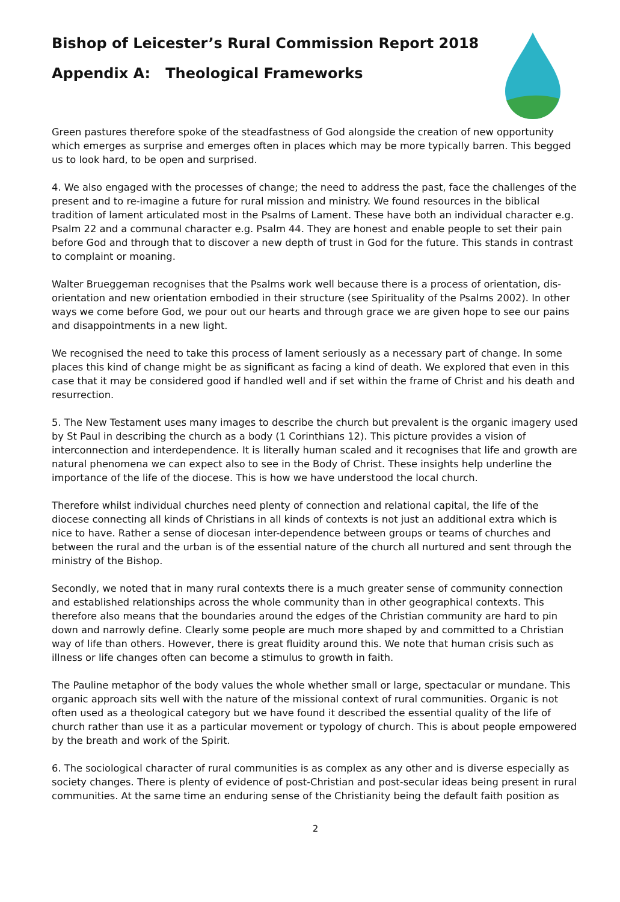Bishop of Leicester’s Rural Commission Report 2018
Appendix A: Theological Frameworks
Green pastures therefore spoke of the steadfastness of God alongside the creation of new opportunity which emerges as surprise and emerges often in places which may be more typically barren. This begged us to look hard, to be open and surprised.
4. We also engaged with the processes of change; the need to address the past, face the challenges of the present and to re-imagine a future for rural mission and ministry. We found resources in the biblical tradition of lament articulated most in the Psalms of Lament. These have both an individual character e.g. Psalm 22 and a communal character e.g. Psalm 44. They are honest and enable people to set their pain before God and through that to discover a new depth of trust in God for the future. This stands in contrast to complaint or moaning.
Walter Brueggeman recognises that the Psalms work well because there is a process of orientation, dis-orientation and new orientation embodied in their structure (see Spirituality of the Psalms 2002). In other ways we come before God, we pour out our hearts and through grace we are given hope to see our pains and disappointments in a new light.
We recognised the need to take this process of lament seriously as a necessary part of change. In some places this kind of change might be as significant as facing a kind of death. We explored that even in this case that it may be considered good if handled well and if set within the frame of Christ and his death and resurrection.
5. The New Testament uses many images to describe the church but prevalent is the organic imagery used by St Paul in describing the church as a body (1 Corinthians 12). This picture provides a vision of interconnection and interdependence. It is literally human scaled and it recognises that life and growth are natural phenomena we can expect also to see in the Body of Christ. These insights help underline the importance of the life of the diocese. This is how we have understood the local church.
Therefore whilst individual churches need plenty of connection and relational capital, the life of the diocese connecting all kinds of Christians in all kinds of contexts is not just an additional extra which is nice to have. Rather a sense of diocesan inter-dependence between groups or teams of churches and between the rural and the urban is of the essential nature of the church all nurtured and sent through the ministry of the Bishop.
Secondly, we noted that in many rural contexts there is a much greater sense of community connection and established relationships across the whole community than in other geographical contexts. This therefore also means that the boundaries around the edges of the Christian community are hard to pin down and narrowly define. Clearly some people are much more shaped by and committed to a Christian way of life than others. However, there is great fluidity around this. We note that human crisis such as illness or life changes often can become a stimulus to growth in faith.
The Pauline metaphor of the body values the whole whether small or large, spectacular or mundane. This organic approach sits well with the nature of the missional context of rural communities. Organic is not often used as a theological category but we have found it described the essential quality of the life of church rather than use it as a particular movement or typology of church. This is about people empowered by the breath and work of the Spirit.
6. The sociological character of rural communities is as complex as any other and is diverse especially as society changes. There is plenty of evidence of post-Christian and post-secular ideas being present in rural communities. At the same time an enduring sense of the Christianity being the default faith position as
2